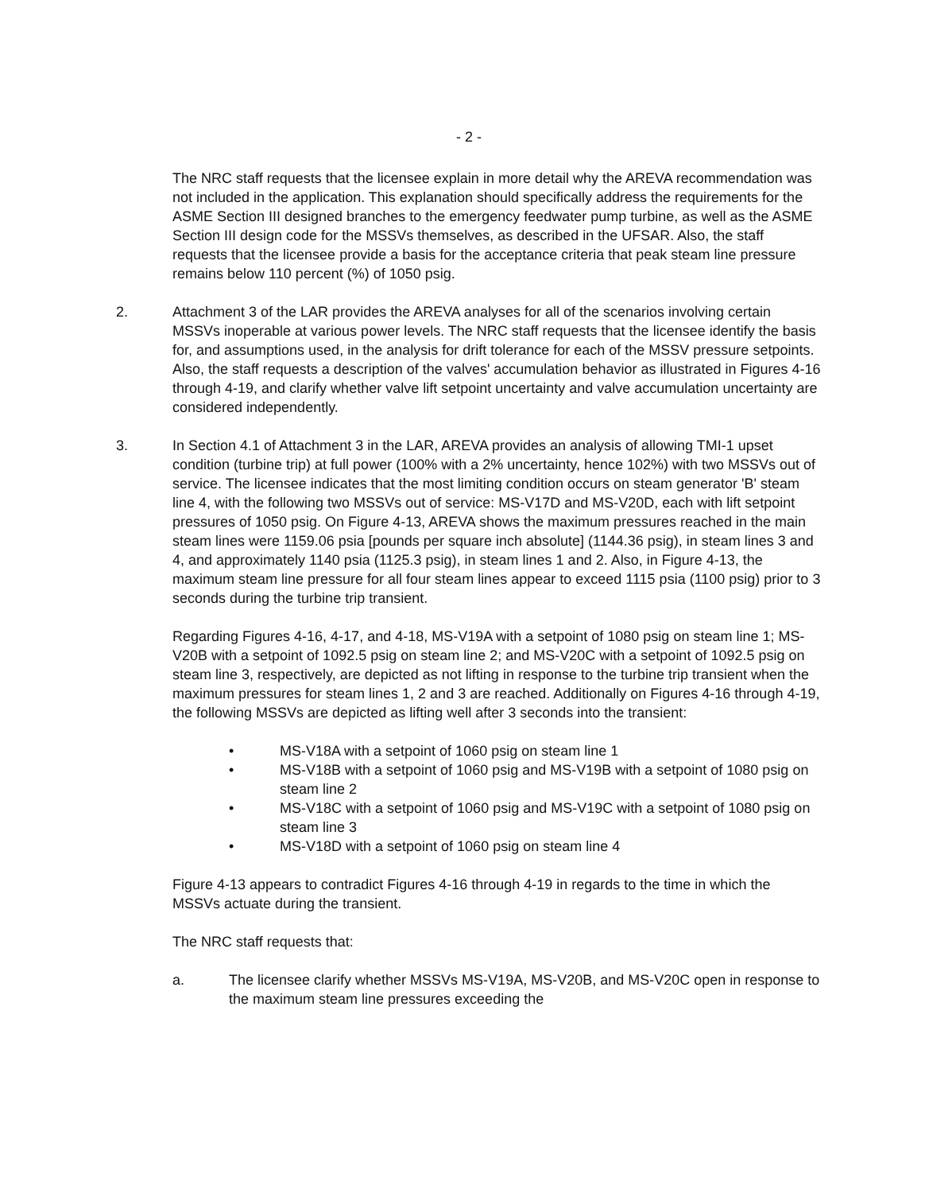- 2 -
The NRC staff requests that the licensee explain in more detail why the AREVA recommendation was not included in the application. This explanation should specifically address the requirements for the ASME Section III designed branches to the emergency feedwater pump turbine, as well as the ASME Section III design code for the MSSVs themselves, as described in the UFSAR. Also, the staff requests that the licensee provide a basis for the acceptance criteria that peak steam line pressure remains below 110 percent (%) of 1050 psig.
2. Attachment 3 of the LAR provides the AREVA analyses for all of the scenarios involving certain MSSVs inoperable at various power levels. The NRC staff requests that the licensee identify the basis for, and assumptions used, in the analysis for drift tolerance for each of the MSSV pressure setpoints. Also, the staff requests a description of the valves' accumulation behavior as illustrated in Figures 4-16 through 4-19, and clarify whether valve lift setpoint uncertainty and valve accumulation uncertainty are considered independently.
3. In Section 4.1 of Attachment 3 in the LAR, AREVA provides an analysis of allowing TMI-1 upset condition (turbine trip) at full power (100% with a 2% uncertainty, hence 102%) with two MSSVs out of service. The licensee indicates that the most limiting condition occurs on steam generator 'B' steam line 4, with the following two MSSVs out of service: MS-V17D and MS-V20D, each with lift setpoint pressures of 1050 psig. On Figure 4-13, AREVA shows the maximum pressures reached in the main steam lines were 1159.06 psia [pounds per square inch absolute] (1144.36 psig), in steam lines 3 and 4, and approximately 1140 psia (1125.3 psig), in steam lines 1 and 2. Also, in Figure 4-13, the maximum steam line pressure for all four steam lines appear to exceed 1115 psia (1100 psig) prior to 3 seconds during the turbine trip transient.
Regarding Figures 4-16, 4-17, and 4-18, MS-V19A with a setpoint of 1080 psig on steam line 1; MS-V20B with a setpoint of 1092.5 psig on steam line 2; and MS-V20C with a setpoint of 1092.5 psig on steam line 3, respectively, are depicted as not lifting in response to the turbine trip transient when the maximum pressures for steam lines 1, 2 and 3 are reached. Additionally on Figures 4-16 through 4-19, the following MSSVs are depicted as lifting well after 3 seconds into the transient:
• MS-V18A with a setpoint of 1060 psig on steam line 1
• MS-V18B with a setpoint of 1060 psig and MS-V19B with a setpoint of 1080 psig on steam line 2
• MS-V18C with a setpoint of 1060 psig and MS-V19C with a setpoint of 1080 psig on steam line 3
• MS-V18D with a setpoint of 1060 psig on steam line 4
Figure 4-13 appears to contradict Figures 4-16 through 4-19 in regards to the time in which the MSSVs actuate during the transient.
The NRC staff requests that:
a. The licensee clarify whether MSSVs MS-V19A, MS-V20B, and MS-V20C open in response to the maximum steam line pressures exceeding the